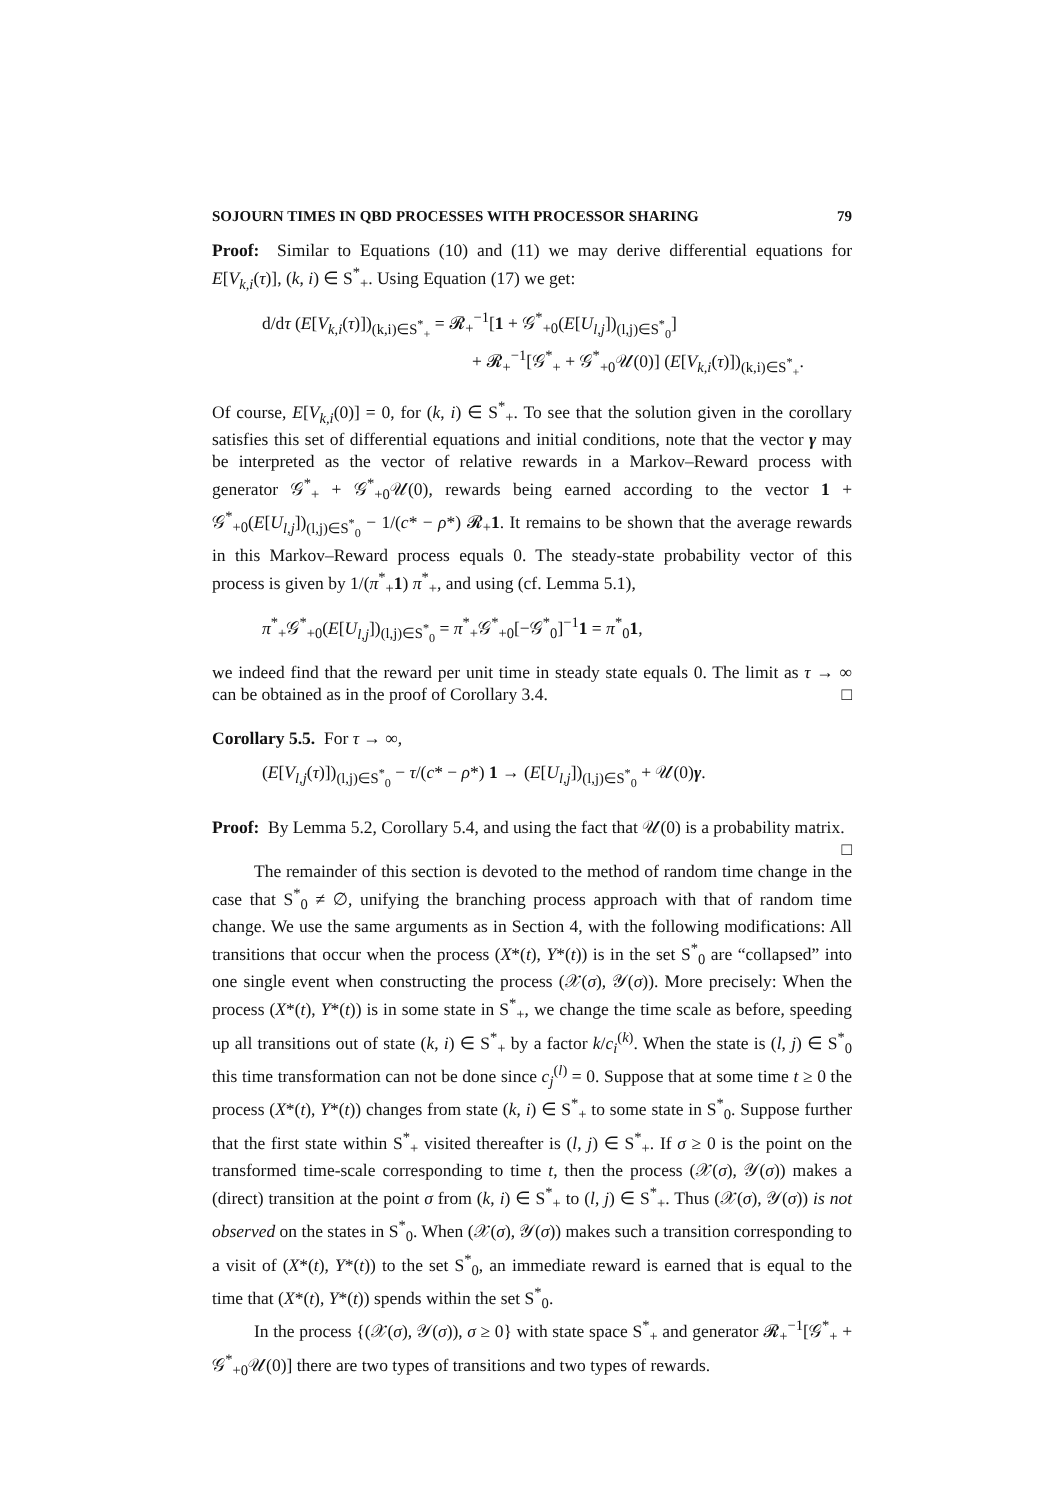SOJOURN TIMES IN QBD PROCESSES WITH PROCESSOR SHARING 79
Proof: Similar to Equations (10) and (11) we may derive differential equations for E[V<sub>k,i</sub>(τ)], (k, i) ∈ S<sup>*</sup><sub>+</sub>. Using Equation (17) we get:
d/dτ (E[V<sub>k,i</sub>(τ)])<sub>(k,i)∈S<sup>*</sup><sub>+</sub></sub> = 𝓡<sub>+</sub><sup>−1</sup>[1 + 𝒢<sup>*</sup><sub>+0</sub>(E[U<sub>l,j</sub>])<sub>(l,j)∈S<sup>*</sup><sub>0</sub></sub>]
+ 𝓡<sub>+</sub><sup>−1</sup>[𝒢<sup>*</sup><sub>+</sub> + 𝒢<sup>*</sup><sub>+0</sub>𝒰(0)] (E[V<sub>k,i</sub>(τ)])<sub>(k,i)∈S<sup>*</sup><sub>+</sub></sub>.
Of course, E[V<sub>k,i</sub>(0)] = 0, for (k, i) ∈ S<sup>*</sup><sub>+</sub>. To see that the solution given in the corollary satisfies this set of differential equations and initial conditions, note that the vector γ may be interpreted as the vector of relative rewards in a Markov–Reward process with generator 𝒢<sup>*</sup><sub>+</sub> + 𝒢<sup>*</sup><sub>+0</sub>𝒰(0), rewards being earned according to the vector 1 + 𝒢<sup>*</sup><sub>+0</sub>(E[U<sub>l,j</sub>])<sub>(l,j)∈S<sup>*</sup><sub>0</sub></sub> − 1/(c* − ρ*) 𝓡<sub>+</sub>1. It remains to be shown that the average rewards in this Markov–Reward process equals 0. The steady-state probability vector of this process is given by 1/(π<sup>*</sup><sub>+</sub>1) π<sup>*</sup><sub>+</sub>, and using (cf. Lemma 5.1),
π<sup>*</sup><sub>+</sub>𝒢<sup>*</sup><sub>+0</sub>(E[U<sub>l,j</sub>])<sub>(l,j)∈S<sup>*</sup><sub>0</sub></sub> = π<sup>*</sup><sub>+</sub>𝒢<sup>*</sup><sub>+0</sub>[−𝒢<sup>*</sup><sub>0</sub>]<sup>−1</sup>1 = π<sup>*</sup><sub>0</sub>1,
we indeed find that the reward per unit time in steady state equals 0. The limit as τ → ∞ can be obtained as in the proof of Corollary 3.4. □
Corollary 5.5. For τ → ∞,
(E[V<sub>l,j</sub>(τ)])<sub>(l,j)∈S<sup>*</sup><sub>0</sub></sub> − τ/(c* − ρ*) 1 → (E[U<sub>l,j</sub>])<sub>(l,j)∈S<sup>*</sup><sub>0</sub></sub> + 𝒰(0)γ.
Proof: By Lemma 5.2, Corollary 5.4, and using the fact that 𝒰(0) is a probability matrix. □
The remainder of this section is devoted to the method of random time change in the case that S<sup>*</sup><sub>0</sub> ≠ ∅, unifying the branching process approach with that of random time change. We use the same arguments as in Section 4, with the following modifications: All transitions that occur when the process (X*(t), Y*(t)) is in the set S<sup>*</sup><sub>0</sub> are “collapsed” into one single event when constructing the process (𝒳(σ), 𝒴(σ)). More precisely: When the process (X*(t), Y*(t)) is in some state in S<sup>*</sup><sub>+</sub>, we change the time scale as before, speeding up all transitions out of state (k, i) ∈ S<sup>*</sup><sub>+</sub> by a factor k/c<sub>i</sub><sup>(k)</sup>. When the state is (l, j) ∈ S<sup>*</sup><sub>0</sub> this time transformation can not be done since c<sub>j</sub><sup>(l)</sup> = 0. Suppose that at some time t ≥ 0 the process (X*(t), Y*(t)) changes from state (k, i) ∈ S<sup>*</sup><sub>+</sub> to some state in S<sup>*</sup><sub>0</sub>. Suppose further that the first state within S<sup>*</sup><sub>+</sub> visited thereafter is (l, j) ∈ S<sup>*</sup><sub>+</sub>. If σ ≥ 0 is the point on the transformed time-scale corresponding to time t, then the process (𝒳(σ), 𝒴(σ)) makes a (direct) transition at the point σ from (k, i) ∈ S<sup>*</sup><sub>+</sub> to (l, j) ∈ S<sup>*</sup><sub>+</sub>. Thus (𝒳(σ), 𝒴(σ)) is not observed on the states in S<sup>*</sup><sub>0</sub>. When (𝒳(σ), 𝒴(σ)) makes such a transition corresponding to a visit of (X*(t), Y*(t)) to the set S<sup>*</sup><sub>0</sub>, an immediate reward is earned that is equal to the time that (X*(t), Y*(t)) spends within the set S<sup>*</sup><sub>0</sub>.
In the process {(𝒳(σ), 𝒴(σ)), σ ≥ 0} with state space S<sup>*</sup><sub>+</sub> and generator 𝓡<sub>+</sub><sup>−1</sup>[𝒢<sup>*</sup><sub>+</sub> + 𝒢<sup>*</sup><sub>+0</sub>𝒰(0)] there are two types of transitions and two types of rewards.